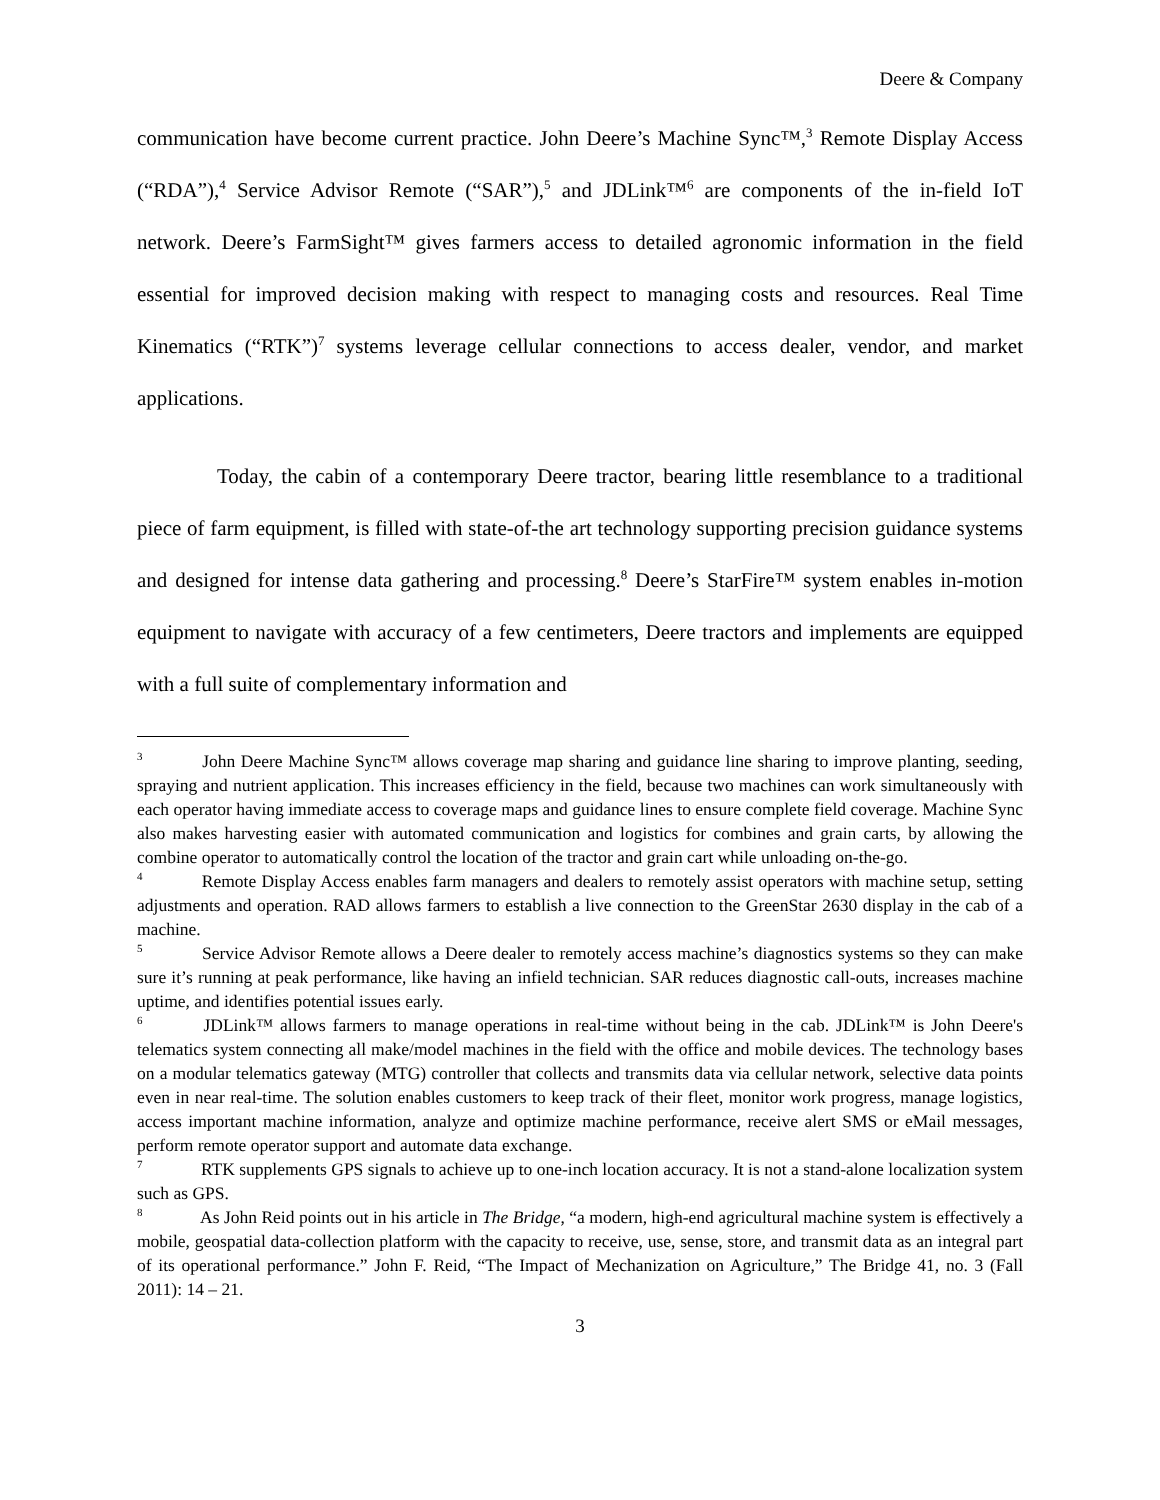Deere & Company
communication have become current practice. John Deere’s Machine Sync™,<sup>3</sup> Remote Display Access (“RDA”),<sup>4</sup> Service Advisor Remote (“SAR”),<sup>5</sup> and JDLink™<sup>6</sup> are components of the in-field IoT network. Deere’s FarmSight™ gives farmers access to detailed agronomic information in the field essential for improved decision making with respect to managing costs and resources. Real Time Kinematics (“RTK”)<sup>7</sup> systems leverage cellular connections to access dealer, vendor, and market applications.
Today, the cabin of a contemporary Deere tractor, bearing little resemblance to a traditional piece of farm equipment, is filled with state-of-the art technology supporting precision guidance systems and designed for intense data gathering and processing.<sup>8</sup> Deere’s StarFire™ system enables in-motion equipment to navigate with accuracy of a few centimeters, Deere tractors and implements are equipped with a full suite of complementary information and
<sup>3</sup> John Deere Machine Sync™ allows coverage map sharing and guidance line sharing to improve planting, seeding, spraying and nutrient application. This increases efficiency in the field, because two machines can work simultaneously with each operator having immediate access to coverage maps and guidance lines to ensure complete field coverage. Machine Sync also makes harvesting easier with automated communication and logistics for combines and grain carts, by allowing the combine operator to automatically control the location of the tractor and grain cart while unloading on-the-go.
<sup>4</sup> Remote Display Access enables farm managers and dealers to remotely assist operators with machine setup, setting adjustments and operation. RAD allows farmers to establish a live connection to the GreenStar 2630 display in the cab of a machine.
<sup>5</sup> Service Advisor Remote allows a Deere dealer to remotely access machine’s diagnostics systems so they can make sure it’s running at peak performance, like having an infield technician. SAR reduces diagnostic call-outs, increases machine uptime, and identifies potential issues early.
<sup>6</sup> JDLink™ allows farmers to manage operations in real-time without being in the cab. JDLink™ is John Deere's telematics system connecting all make/model machines in the field with the office and mobile devices. The technology bases on a modular telematics gateway (MTG) controller that collects and transmits data via cellular network, selective data points even in near real-time. The solution enables customers to keep track of their fleet, monitor work progress, manage logistics, access important machine information, analyze and optimize machine performance, receive alert SMS or eMail messages, perform remote operator support and automate data exchange.
<sup>7</sup> RTK supplements GPS signals to achieve up to one-inch location accuracy. It is not a stand-alone localization system such as GPS.
<sup>8</sup> As John Reid points out in his article in The Bridge, “a modern, high-end agricultural machine system is effectively a mobile, geospatial data-collection platform with the capacity to receive, use, sense, store, and transmit data as an integral part of its operational performance.” John F. Reid, “The Impact of Mechanization on Agriculture,” The Bridge 41, no. 3 (Fall 2011): 14 – 21.
3